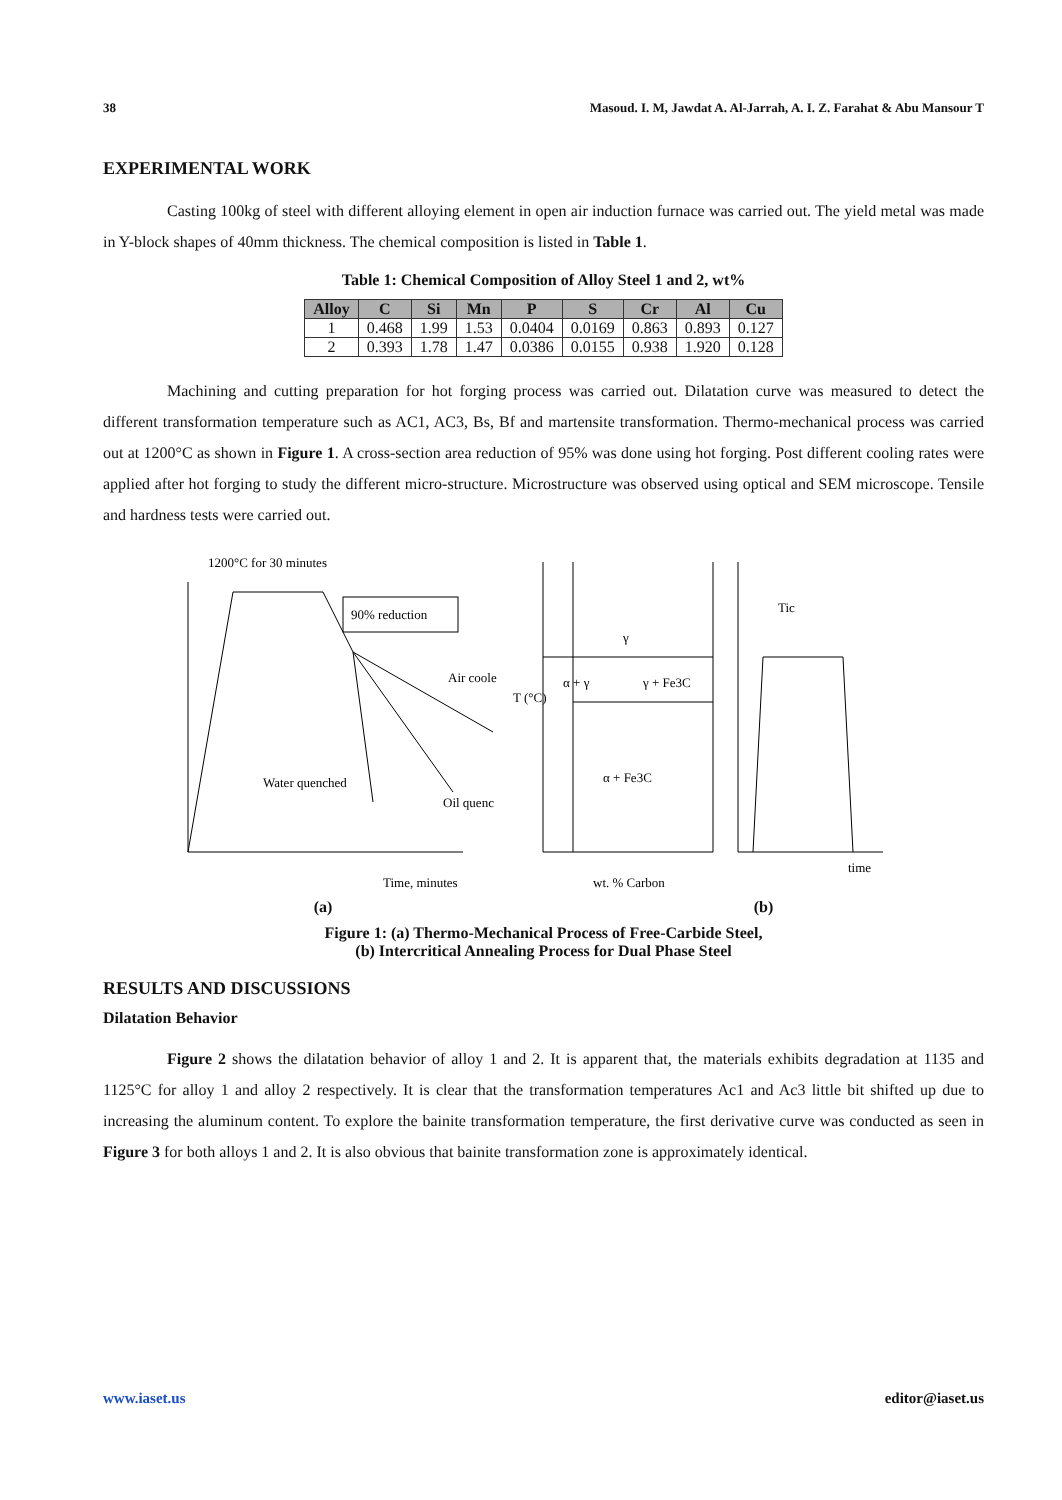38 Masoud. I. M, Jawdat A. Al-Jarrah, A. I. Z. Farahat & Abu Mansour T
EXPERIMENTAL WORK
Casting 100kg of steel with different alloying element in open air induction furnace was carried out. The yield metal was made in Y-block shapes of 40mm thickness. The chemical composition is listed in Table 1.
Table 1: Chemical Composition of Alloy Steel 1 and 2, wt%
| Alloy | C | Si | Mn | P | S | Cr | Al | Cu |
| --- | --- | --- | --- | --- | --- | --- | --- | --- |
| 1 | 0.468 | 1.99 | 1.53 | 0.0404 | 0.0169 | 0.863 | 0.893 | 0.127 |
| 2 | 0.393 | 1.78 | 1.47 | 0.0386 | 0.0155 | 0.938 | 1.920 | 0.128 |
Machining and cutting preparation for hot forging process was carried out. Dilatation curve was measured to detect the different transformation temperature such as AC1, AC3, Bs, Bf and martensite transformation. Thermo-mechanical process was carried out at 1200°C as shown in Figure 1. A cross-section area reduction of 95% was done using hot forging. Post different cooling rates were applied after hot forging to study the different micro-structure. Microstructure was observed using optical and SEM microscope. Tensile and hardness tests were carried out.
1200°C for 30 minutes
90% reduction
Air coole
Water quenched
Oil quenc
Time, minutes
T (°C)
γ
α + γ
γ + Fe3C
α + Fe3C
wt. % Carbon
Tic
time
(a) (b)
Figure 1: (a) Thermo-Mechanical Process of Free-Carbide Steel,
(b) Intercritical Annealing Process for Dual Phase Steel
RESULTS AND DISCUSSIONS
Dilatation Behavior
Figure 2 shows the dilatation behavior of alloy 1 and 2. It is apparent that, the materials exhibits degradation at 1135 and 1125°C for alloy 1 and alloy 2 respectively. It is clear that the transformation temperatures Ac1 and Ac3 little bit shifted up due to increasing the aluminum content. To explore the bainite transformation temperature, the first derivative curve was conducted as seen in Figure 3 for both alloys 1 and 2. It is also obvious that bainite transformation zone is approximately identical.
www.iaset.us editor@iaset.us